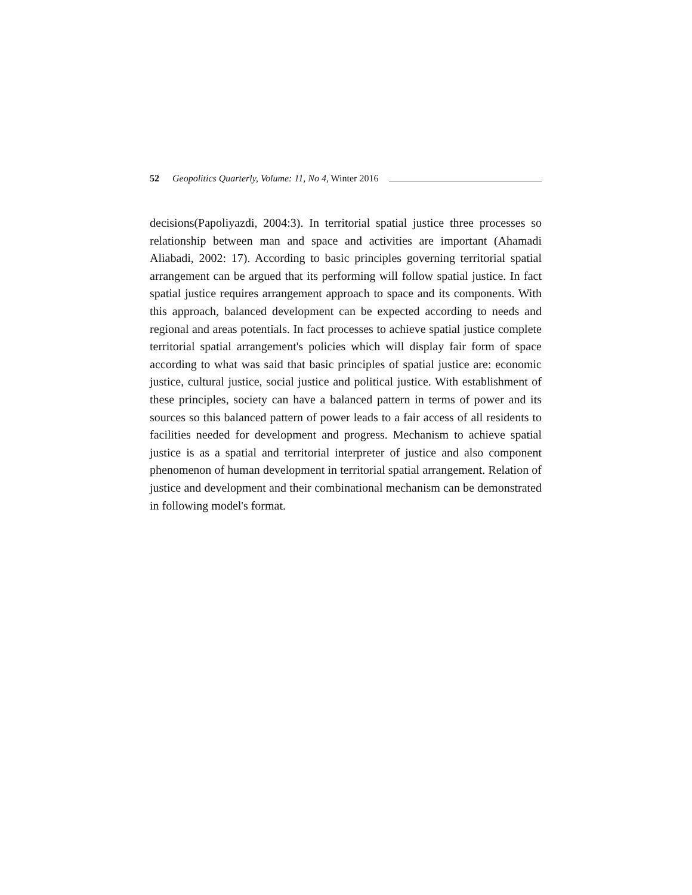52 Geopolitics Quarterly, Volume: 11, No 4, Winter 2016
decisions(Papoliyazdi, 2004:3). In territorial spatial justice three processes so relationship between man and space and activities are important (Ahamadi Aliabadi, 2002: 17). According to basic principles governing territorial spatial arrangement can be argued that its performing will follow spatial justice. In fact spatial justice requires arrangement approach to space and its components. With this approach, balanced development can be expected according to needs and regional and areas potentials. In fact processes to achieve spatial justice complete territorial spatial arrangement's policies which will display fair form of space according to what was said that basic principles of spatial justice are: economic justice, cultural justice, social justice and political justice. With establishment of these principles, society can have a balanced pattern in terms of power and its sources so this balanced pattern of power leads to a fair access of all residents to facilities needed for development and progress. Mechanism to achieve spatial justice is as a spatial and territorial interpreter of justice and also component phenomenon of human development in territorial spatial arrangement. Relation of justice and development and their combinational mechanism can be demonstrated in following model's format.